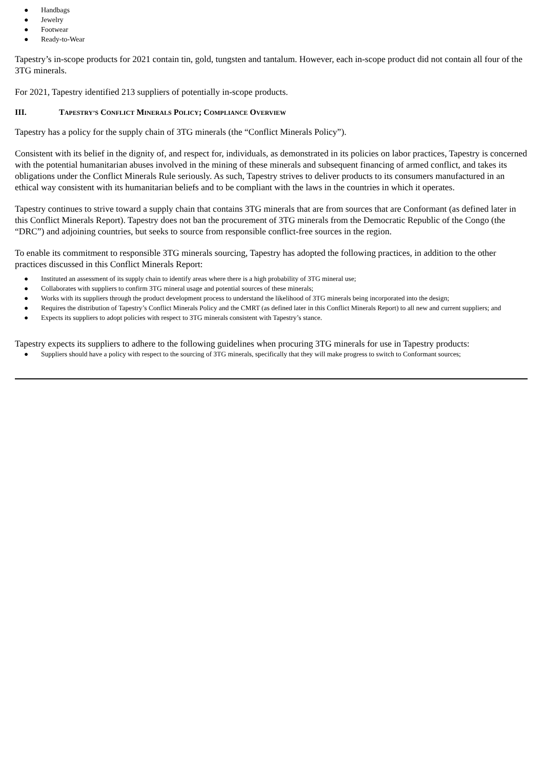● Handbags
● Jewelry
● Footwear
● Ready-to-Wear
Tapestry’s in-scope products for 2021 contain tin, gold, tungsten and tantalum. However, each in-scope product did not contain all four of the 3TG minerals.
For 2021, Tapestry identified 213 suppliers of potentially in-scope products.
III. TAPESTRY’S CONFLICT MINERALS POLICY; COMPLIANCE OVERVIEW
Tapestry has a policy for the supply chain of 3TG minerals (the “Conflict Minerals Policy”).
Consistent with its belief in the dignity of, and respect for, individuals, as demonstrated in its policies on labor practices, Tapestry is concerned with the potential humanitarian abuses involved in the mining of these minerals and subsequent financing of armed conflict, and takes its obligations under the Conflict Minerals Rule seriously. As such, Tapestry strives to deliver products to its consumers manufactured in an ethical way consistent with its humanitarian beliefs and to be compliant with the laws in the countries in which it operates.
Tapestry continues to strive toward a supply chain that contains 3TG minerals that are from sources that are Conformant (as defined later in this Conflict Minerals Report). Tapestry does not ban the procurement of 3TG minerals from the Democratic Republic of the Congo (the “DRC”) and adjoining countries, but seeks to source from responsible conflict-free sources in the region.
To enable its commitment to responsible 3TG minerals sourcing, Tapestry has adopted the following practices, in addition to the other practices discussed in this Conflict Minerals Report:
● Instituted an assessment of its supply chain to identify areas where there is a high probability of 3TG mineral use;
● Collaborates with suppliers to confirm 3TG mineral usage and potential sources of these minerals;
● Works with its suppliers through the product development process to understand the likelihood of 3TG minerals being incorporated into the design;
● Requires the distribution of Tapestry’s Conflict Minerals Policy and the CMRT (as defined later in this Conflict Minerals Report) to all new and current suppliers; and
● Expects its suppliers to adopt policies with respect to 3TG minerals consistent with Tapestry’s stance.
Tapestry expects its suppliers to adhere to the following guidelines when procuring 3TG minerals for use in Tapestry products:
● Suppliers should have a policy with respect to the sourcing of 3TG minerals, specifically that they will make progress to switch to Conformant sources;